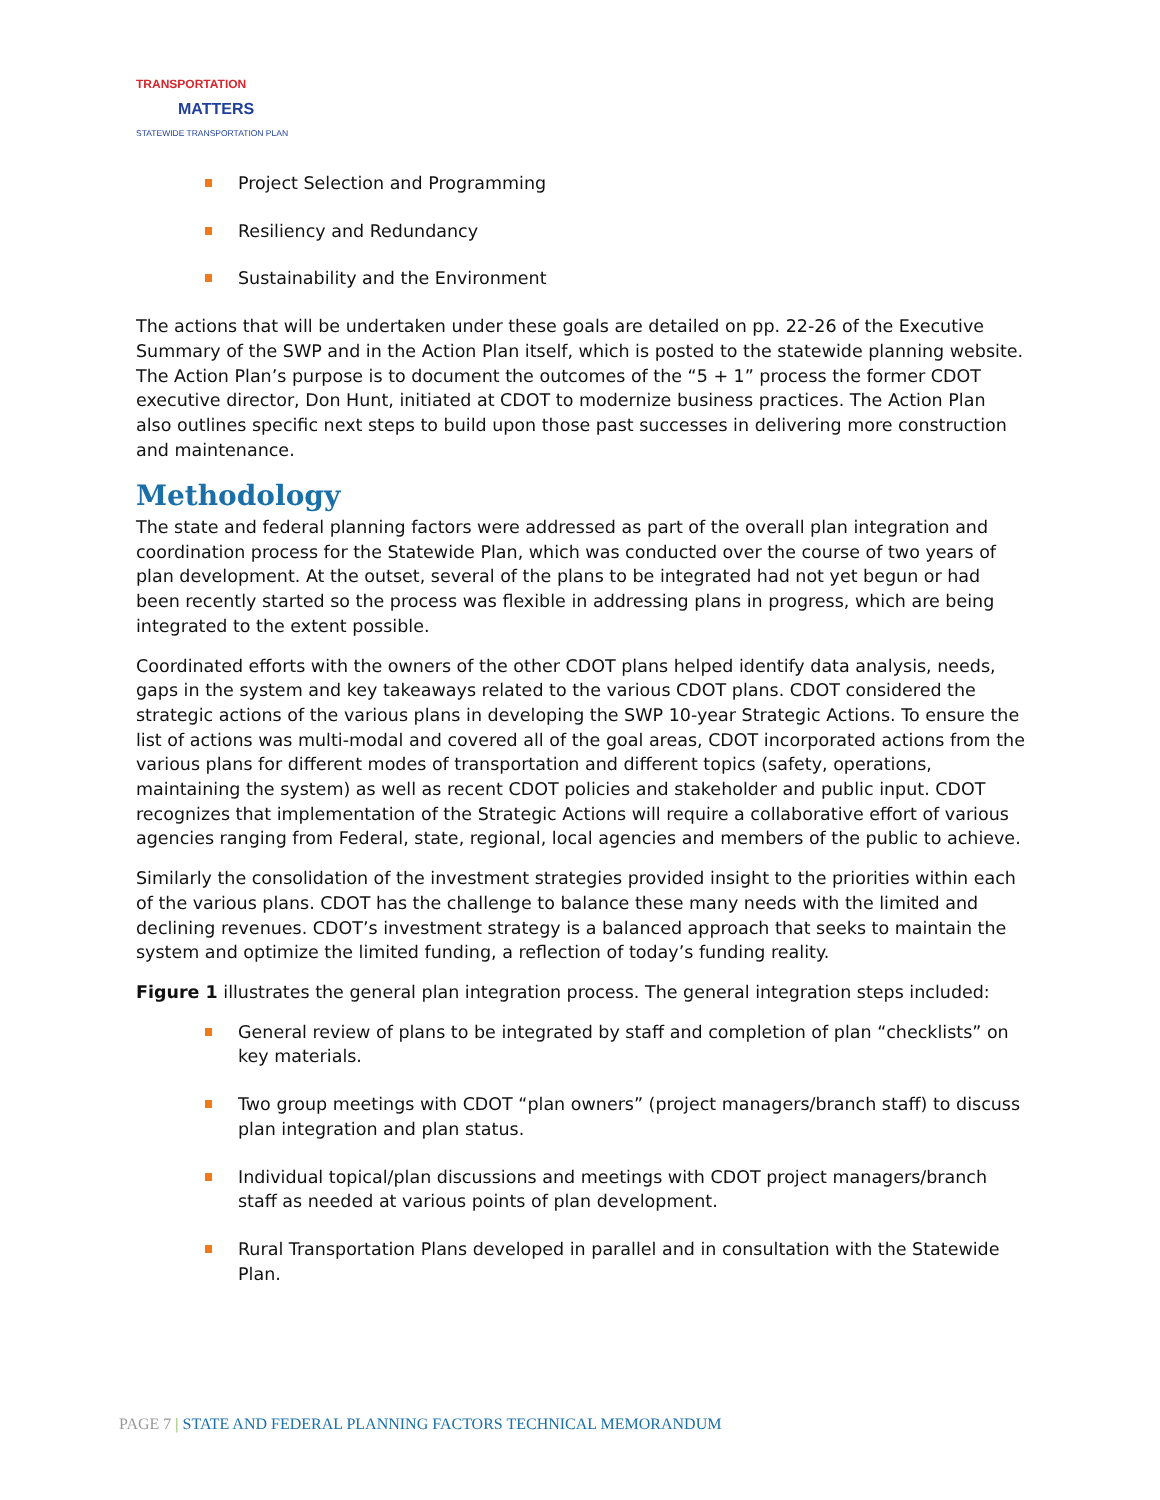TRANSPORTATION
MATTERS
STATEWIDE TRANSPORTATION PLAN
Project Selection and Programming
Resiliency and Redundancy
Sustainability and the Environment
The actions that will be undertaken under these goals are detailed on pp. 22-26 of the Executive Summary of the SWP and in the Action Plan itself, which is posted to the statewide planning website. The Action Plan’s purpose is to document the outcomes of the “5 + 1” process the former CDOT executive director, Don Hunt, initiated at CDOT to modernize business practices. The Action Plan also outlines specific next steps to build upon those past successes in delivering more construction and maintenance.
Methodology
The state and federal planning factors were addressed as part of the overall plan integration and coordination process for the Statewide Plan, which was conducted over the course of two years of plan development. At the outset, several of the plans to be integrated had not yet begun or had been recently started so the process was flexible in addressing plans in progress, which are being integrated to the extent possible.
Coordinated efforts with the owners of the other CDOT plans helped identify data analysis, needs, gaps in the system and key takeaways related to the various CDOT plans. CDOT considered the strategic actions of the various plans in developing the SWP 10-year Strategic Actions. To ensure the list of actions was multi-modal and covered all of the goal areas, CDOT incorporated actions from the various plans for different modes of transportation and different topics (safety, operations, maintaining the system) as well as recent CDOT policies and stakeholder and public input. CDOT recognizes that implementation of the Strategic Actions will require a collaborative effort of various agencies ranging from Federal, state, regional, local agencies and members of the public to achieve.
Similarly the consolidation of the investment strategies provided insight to the priorities within each of the various plans. CDOT has the challenge to balance these many needs with the limited and declining revenues. CDOT’s investment strategy is a balanced approach that seeks to maintain the system and optimize the limited funding, a reflection of today’s funding reality.
Figure 1 illustrates the general plan integration process. The general integration steps included:
General review of plans to be integrated by staff and completion of plan “checklists” on key materials.
Two group meetings with CDOT “plan owners” (project managers/branch staff) to discuss plan integration and plan status.
Individual topical/plan discussions and meetings with CDOT project managers/branch staff as needed at various points of plan development.
Rural Transportation Plans developed in parallel and in consultation with the Statewide Plan.
PAGE 7 | STATE AND FEDERAL PLANNING FACTORS TECHNICAL MEMORANDUM